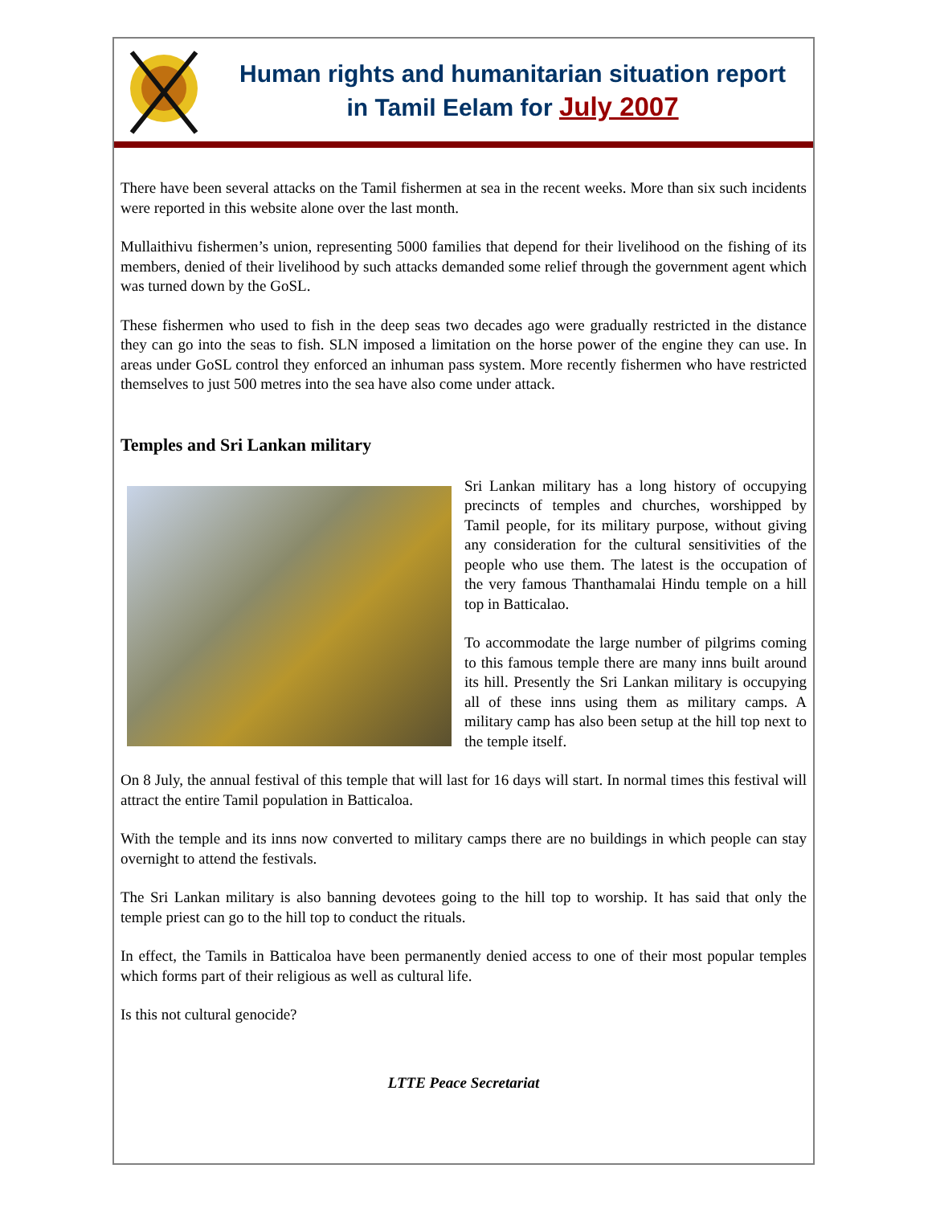Human rights and humanitarian situation report
in Tamil Eelam for July 2007
There have been several attacks on the Tamil fishermen at sea in the recent weeks. More than six such incidents were reported in this website alone over the last month.
Mullaithivu fishermen’s union, representing 5000 families that depend for their livelihood on the fishing of its members, denied of their livelihood by such attacks demanded some relief through the government agent which was turned down by the GoSL.
These fishermen who used to fish in the deep seas two decades ago were gradually restricted in the distance they can go into the seas to fish. SLN imposed a limitation on the horse power of the engine they can use. In areas under GoSL control they enforced an inhuman pass system. More recently fishermen who have restricted themselves to just 500 metres into the sea have also come under attack.
Temples and Sri Lankan military
Sri Lankan military has a long history of occupying precincts of temples and churches, worshipped by Tamil people, for its military purpose, without giving any consideration for the cultural sensitivities of the people who use them. The latest is the occupation of the very famous Thanthamalai Hindu temple on a hill top in Batticalao.
To accommodate the large number of pilgrims coming to this famous temple there are many inns built around its hill. Presently the Sri Lankan military is occupying all of these inns using them as military camps. A military camp has also been setup at the hill top next to the temple itself.
On 8 July, the annual festival of this temple that will last for 16 days will start. In normal times this festival will attract the entire Tamil population in Batticaloa.
With the temple and its inns now converted to military camps there are no buildings in which people can stay overnight to attend the festivals.
The Sri Lankan military is also banning devotees going to the hill top to worship. It has said that only the temple priest can go to the hill top to conduct the rituals.
In effect, the Tamils in Batticaloa have been permanently denied access to one of their most popular temples which forms part of their religious as well as cultural life.
Is this not cultural genocide?
LTTE Peace Secretariat